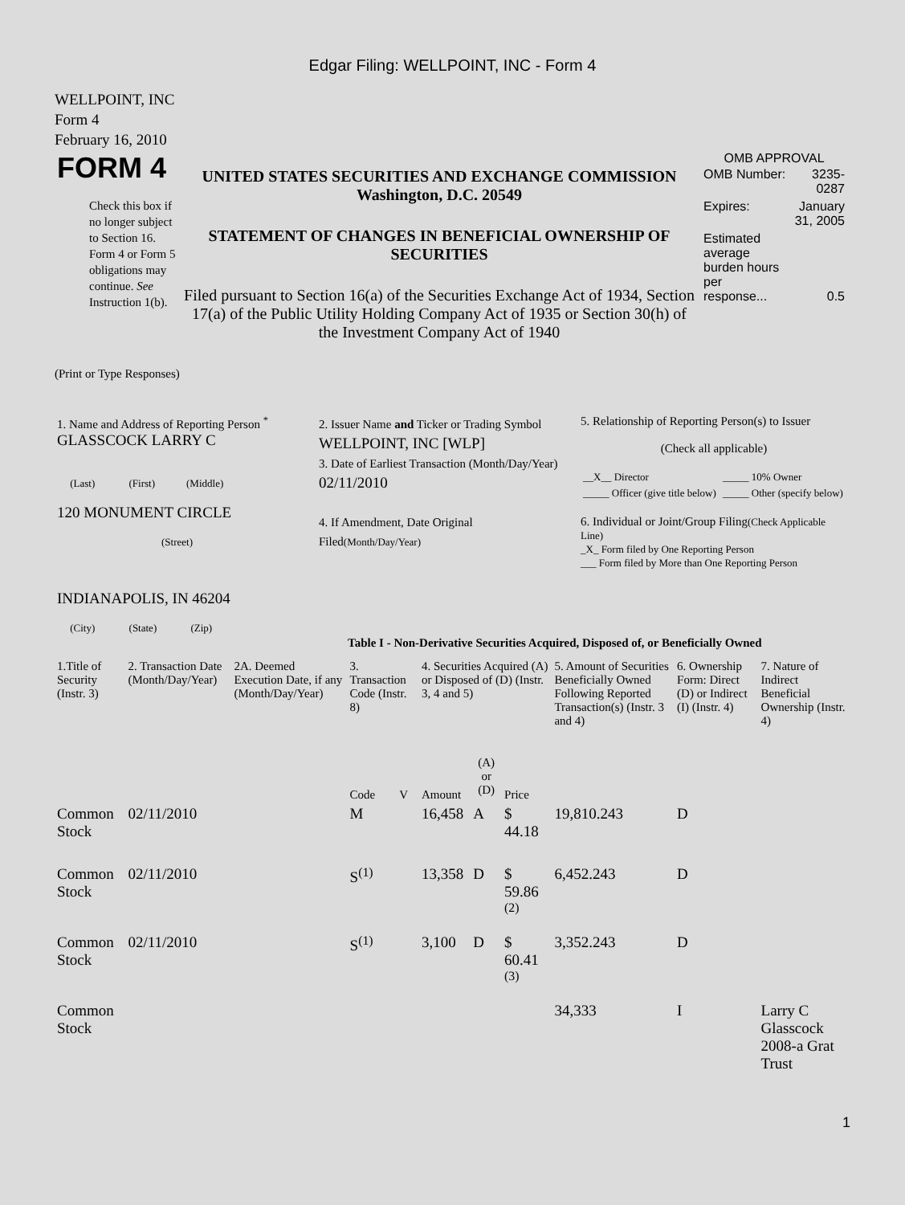Edgar Filing: WELLPOINT, INC - Form 4
WELLPOINT, INC
Form 4
February 16, 2010
| FORM 4 Check this box if no longer subject to Section 16. Form 4 or Form 5 obligations may continue. See Instruction 1(b). | UNITED STATES SECURITIES AND EXCHANGE COMMISSION Washington, D.C. 20549 STATEMENT OF CHANGES IN BENEFICIAL OWNERSHIP OF SECURITIES Filed pursuant to Section 16(a) of the Securities Exchange Act of 1934, Section 17(a) of the Public Utility Holding Company Act of 1935 or Section 30(h) of the Investment Company Act of 1940 | OMB APPROVAL / OMB Number: / 3235-0287 / / Expires: / January 31, 2005 / / Estimated average burden hours per response... / 0.5 / |
(Print or Type Responses)
| 1. Name and Address of Reporting Person <sup>*</sup> GLASSCOCK LARRY C (Last) (First) (Middle) 120 MONUMENT CIRCLE (Street) INDIANAPOLIS, IN 46204 (City) (State) (Zip) | 2. Issuer Name and Ticker or Trading Symbol WELLPOINT, INC [WLP] 3. Date of Earliest Transaction (Month/Day/Year) 02/11/2010 4. If Amendment, Date Original Filed (Month/Day/Year) | 5. Relationship of Reporting Person(s) to Issuer (Check all applicable) / __X__ Director / _____ 10% Owner / / _____ Officer (give title below) / _____ Other (specify below) / 6. Individual or Joint/Group Filing (Check Applicable Line) _X_ Form filed by One Reporting Person ___ Form filed by More than One Reporting Person |
Table I - Non-Derivative Securities Acquired, Disposed of, or Beneficially Owned
| 1.Title of Security (Instr. 3) | 2. Transaction Date (Month/Day/Year) | 2A. Deemed Execution Date, if any (Month/Day/Year) | 3. Transaction Code (Instr. 8) | | 4. Securities Acquired (A) or Disposed of (D) (Instr. 3, 4 and 5) | | | 5. Amount of Securities Beneficially Owned Following Reported Transaction(s) (Instr. 3 and 4) | 6. Ownership Form: Direct (D) or Indirect (I) (Instr. 4) | 7. Nature of Indirect Beneficial Ownership (Instr. 4) |
| --- | --- | --- | --- | --- | --- | --- | --- | --- | --- | --- |
| | | | Code | V | Amount | (A) or (D) | Price | | | |
| Common Stock | 02/11/2010 | | M | | 16,458 | A | $ 44.18 | 19,810.243 | D | |
| Common Stock | 02/11/2010 | | S<sup>(1)</sup> | | 13,358 | D | $ 59.86 <sup>(2)</sup> | 6,452.243 | D | |
| Common Stock | 02/11/2010 | | S<sup>(1)</sup> | | 3,100 | D | $ 60.41 <sup>(3)</sup> | 3,352.243 | D | |
| Common Stock | | | | | | | | 34,333 | I | Larry C Glasscock 2008-a Grat Trust |
1